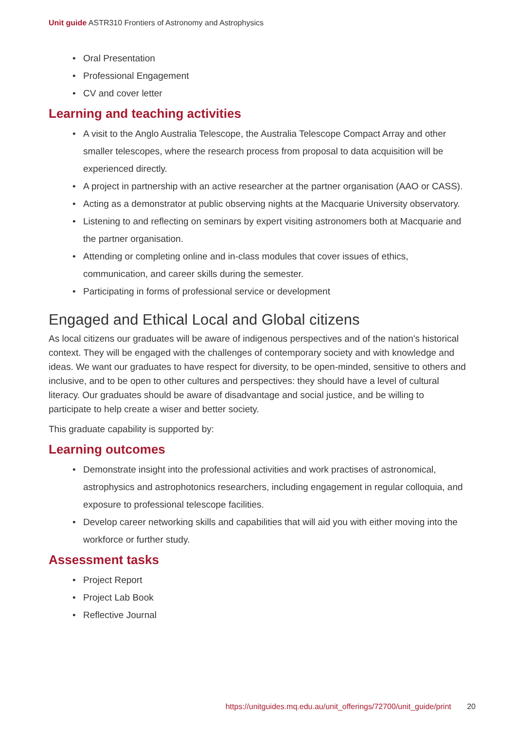Unit guide ASTR310 Frontiers of Astronomy and Astrophysics
Oral Presentation
Professional Engagement
CV and cover letter
Learning and teaching activities
A visit to the Anglo Australia Telescope, the Australia Telescope Compact Array and other smaller telescopes, where the research process from proposal to data acquisition will be experienced directly.
A project in partnership with an active researcher at the partner organisation (AAO or CASS).
Acting as a demonstrator at public observing nights at the Macquarie University observatory.
Listening to and reflecting on seminars by expert visiting astronomers both at Macquarie and the partner organisation.
Attending or completing online and in-class modules that cover issues of ethics, communication, and career skills during the semester.
Participating in forms of professional service or development
Engaged and Ethical Local and Global citizens
As local citizens our graduates will be aware of indigenous perspectives and of the nation's historical context. They will be engaged with the challenges of contemporary society and with knowledge and ideas. We want our graduates to have respect for diversity, to be open-minded, sensitive to others and inclusive, and to be open to other cultures and perspectives: they should have a level of cultural literacy. Our graduates should be aware of disadvantage and social justice, and be willing to participate to help create a wiser and better society.
This graduate capability is supported by:
Learning outcomes
Demonstrate insight into the professional activities and work practises of astronomical, astrophysics and astrophotonics researchers, including engagement in regular colloquia, and exposure to professional telescope facilities.
Develop career networking skills and capabilities that will aid you with either moving into the workforce or further study.
Assessment tasks
Project Report
Project Lab Book
Reflective Journal
https://unitguides.mq.edu.au/unit_offerings/72700/unit_guide/print 20